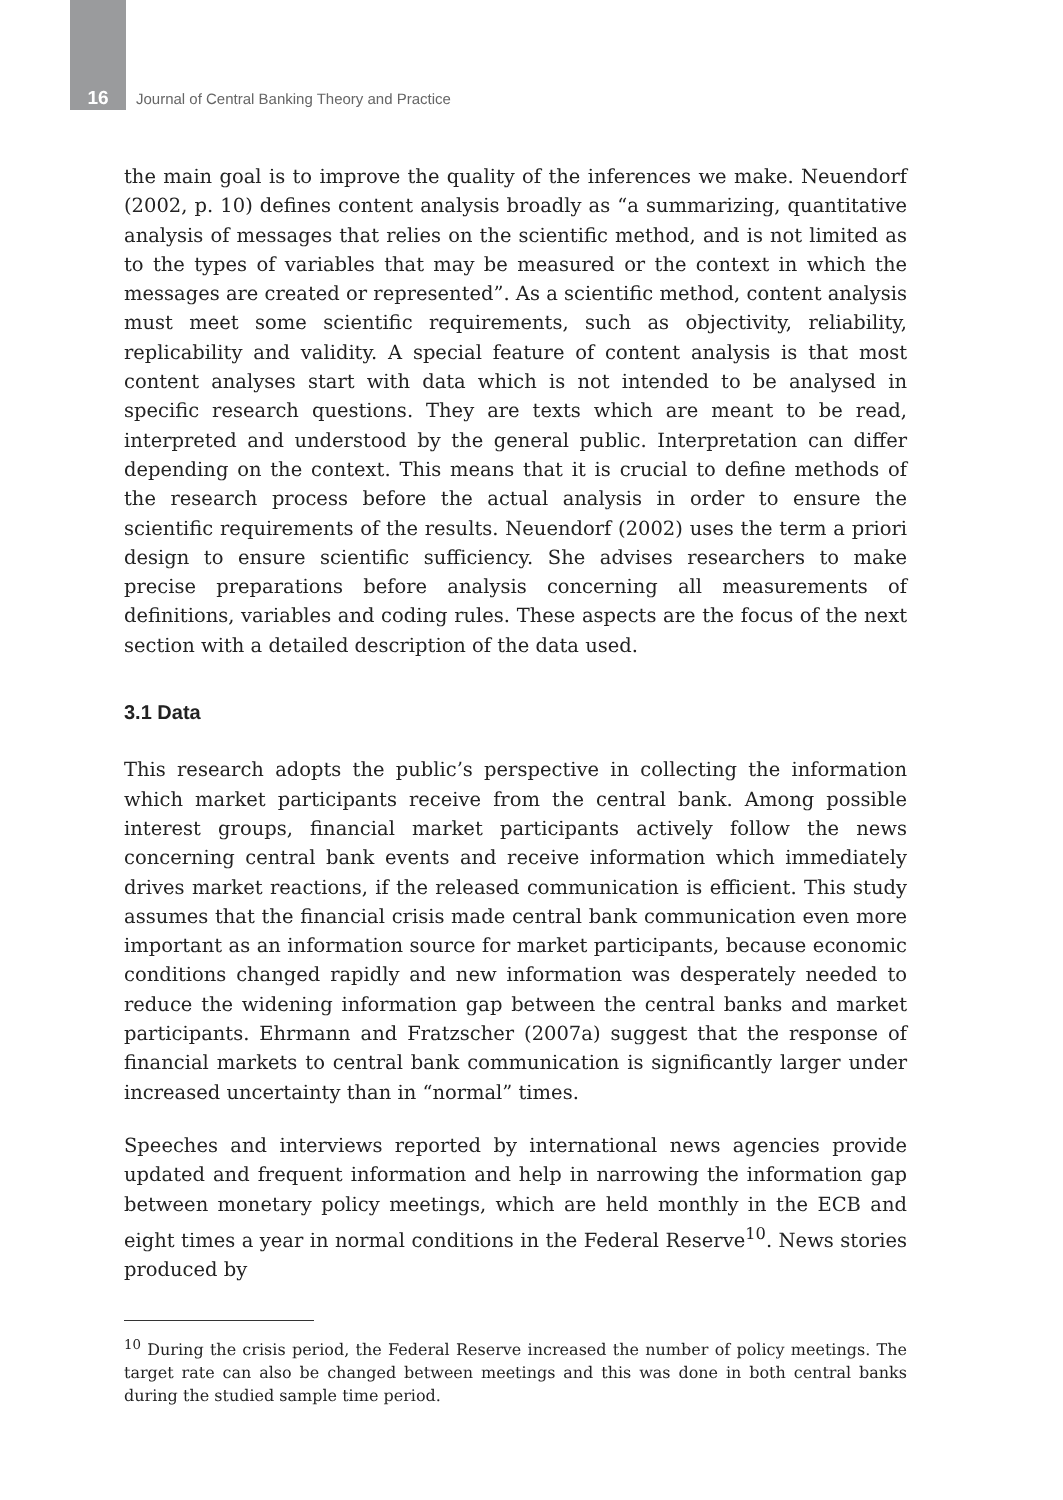16 Journal of Central Banking Theory and Practice
the main goal is to improve the quality of the inferences we make. Neuendorf (2002, p. 10) defines content analysis broadly as “a summarizing, quantitative analysis of messages that relies on the scientific method, and is not limited as to the types of variables that may be measured or the context in which the messages are created or represented”. As a scientific method, content analysis must meet some scientific requirements, such as objectivity, reliability, replicability and validity. A special feature of content analysis is that most content analyses start with data which is not intended to be analysed in specific research questions. They are texts which are meant to be read, interpreted and understood by the general public. Interpretation can differ depending on the context. This means that it is crucial to define methods of the research process before the actual analysis in order to ensure the scientific requirements of the results. Neuendorf (2002) uses the term a priori design to ensure scientific sufficiency. She advises researchers to make precise preparations before analysis concerning all measurements of definitions, variables and coding rules. These aspects are the focus of the next section with a detailed description of the data used.
3.1 Data
This research adopts the public’s perspective in collecting the information which market participants receive from the central bank. Among possible interest groups, financial market participants actively follow the news concerning central bank events and receive information which immediately drives market reactions, if the released communication is efficient. This study assumes that the financial crisis made central bank communication even more important as an information source for market participants, because economic conditions changed rapidly and new information was desperately needed to reduce the widening information gap between the central banks and market participants. Ehrmann and Fratzscher (2007a) suggest that the response of financial markets to central bank communication is significantly larger under increased uncertainty than in “normal” times.
Speeches and interviews reported by international news agencies provide updated and frequent information and help in narrowing the information gap between monetary policy meetings, which are held monthly in the ECB and eight times a year in normal conditions in the Federal Reserve<sup>10</sup>. News stories produced by
<sup>10</sup> During the crisis period, the Federal Reserve increased the number of policy meetings. The target rate can also be changed between meetings and this was done in both central banks during the studied sample time period.